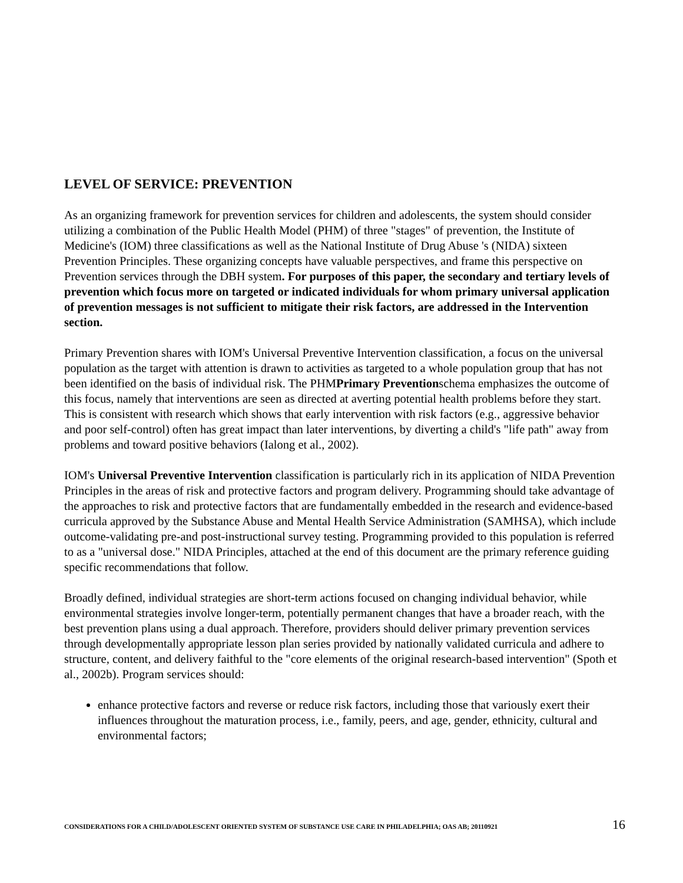LEVEL OF SERVICE: PREVENTION
As an organizing framework for prevention services for children and adolescents, the system should consider utilizing a combination of the Public Health Model (PHM) of three "stages" of prevention, the Institute of Medicine's (IOM) three classifications as well as the National Institute of Drug Abuse 's (NIDA) sixteen Prevention Principles. These organizing concepts have valuable perspectives, and frame this perspective on Prevention services through the DBH system. For purposes of this paper, the secondary and tertiary levels of prevention which focus more on targeted or indicated individuals for whom primary universal application of prevention messages is not sufficient to mitigate their risk factors, are addressed in the Intervention section.
Primary Prevention shares with IOM's Universal Preventive Intervention classification, a focus on the universal population as the target with attention is drawn to activities as targeted to a whole population group that has not been identified on the basis of individual risk. The PHMPrimary Preventionschema emphasizes the outcome of this focus, namely that interventions are seen as directed at averting potential health problems before they start. This is consistent with research which shows that early intervention with risk factors (e.g., aggressive behavior and poor self-control) often has great impact than later interventions, by diverting a child's "life path" away from problems and toward positive behaviors (Ialong et al., 2002).
IOM's Universal Preventive Intervention classification is particularly rich in its application of NIDA Prevention Principles in the areas of risk and protective factors and program delivery. Programming should take advantage of the approaches to risk and protective factors that are fundamentally embedded in the research and evidence-based curricula approved by the Substance Abuse and Mental Health Service Administration (SAMHSA), which include outcome-validating pre-and post-instructional survey testing. Programming provided to this population is referred to as a "universal dose." NIDA Principles, attached at the end of this document are the primary reference guiding specific recommendations that follow.
Broadly defined, individual strategies are short-term actions focused on changing individual behavior, while environmental strategies involve longer-term, potentially permanent changes that have a broader reach, with the best prevention plans using a dual approach. Therefore, providers should deliver primary prevention services through developmentally appropriate lesson plan series provided by nationally validated curricula and adhere to structure, content, and delivery faithful to the "core elements of the original research-based intervention" (Spoth et al., 2002b). Program services should:
enhance protective factors and reverse or reduce risk factors, including those that variously exert their influences throughout the maturation process, i.e., family, peers, and age, gender, ethnicity, cultural and environmental factors;
CONSIDERATIONS FOR A CHILD/ADOLESCENT ORIENTED SYSTEM OF SUBSTANCE USE CARE IN PHILADELPHIA; OAS AB; 20110921 16